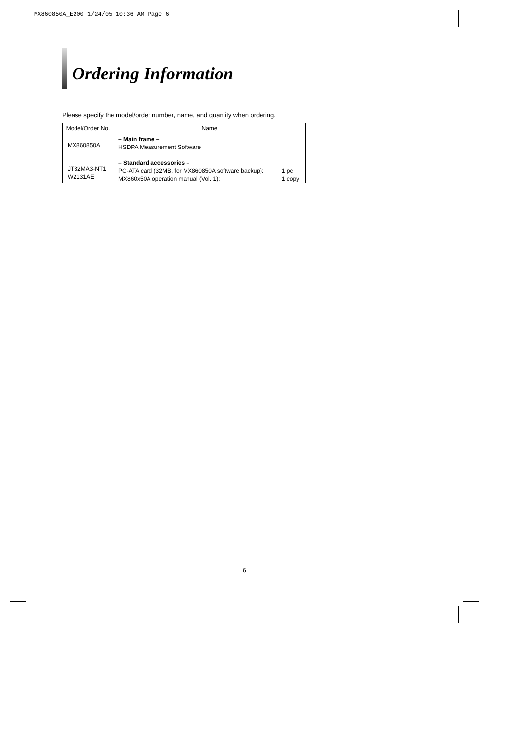MX860850A_E200 1/24/05 10:36 AM Page 6
Ordering Information
Please specify the model/order number, name, and quantity when ordering.
| Model/Order No. | Name | |
| --- | --- | --- |
| MX860850A JT32MA3-NT1 W2131AE | – Main frame – HSDPA Measurement Software – Standard accessories – PC-ATA card (32MB, for MX860850A software backup): MX860x50A operation manual (Vol. 1): | 1 pc 1 copy |
6